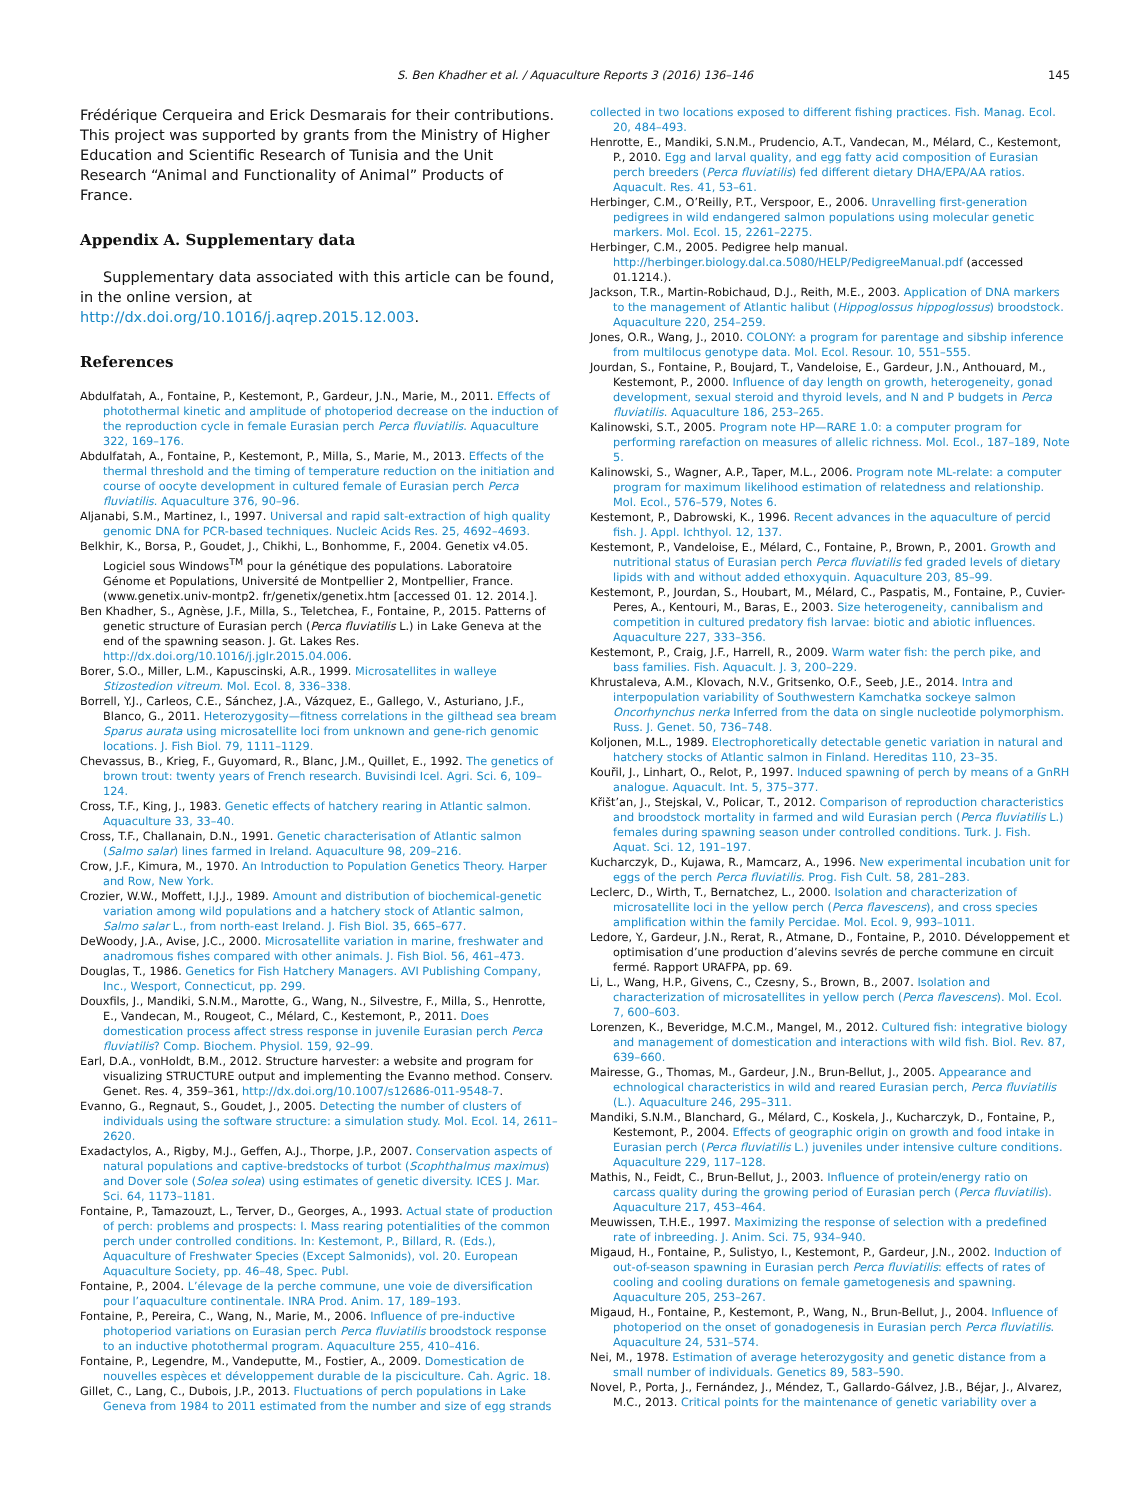S. Ben Khadher et al. / Aquaculture Reports 3 (2016) 136–146
145
Frédérique Cerqueira and Erick Desmarais for their contributions. This project was supported by grants from the Ministry of Higher Education and Scientific Research of Tunisia and the Unit Research “Animal and Functionality of Animal” Products of France.
Appendix A. Supplementary data
Supplementary data associated with this article can be found, in the online version, at http://dx.doi.org/10.1016/j.aqrep.2015.12.003.
References
Abdulfatah, A., Fontaine, P., Kestemont, P., Gardeur, J.N., Marie, M., 2011. Effects of photothermal kinetic and amplitude of photoperiod decrease on the induction of the reproduction cycle in female Eurasian perch Perca fluviatilis. Aquaculture 322, 169–176.
Abdulfatah, A., Fontaine, P., Kestemont, P., Milla, S., Marie, M., 2013. Effects of the thermal threshold and the timing of temperature reduction on the initiation and course of oocyte development in cultured female of Eurasian perch Perca fluviatilis. Aquaculture 376, 90–96.
Aljanabi, S.M., Martinez, I., 1997. Universal and rapid salt-extraction of high quality genomic DNA for PCR-based techniques. Nucleic Acids Res. 25, 4692–4693.
Belkhir, K., Borsa, P., Goudet, J., Chikhi, L., Bonhomme, F., 2004. Genetix v4.05. Logiciel sous Windows<sup>TM</sup> pour la génétique des populations. Laboratoire Génome et Populations, Université de Montpellier 2, Montpellier, France. (www.genetix.univ-montp2. fr/genetix/genetix.htm [accessed 01. 12. 2014.].
Ben Khadher, S., Agnèse, J.F., Milla, S., Teletchea, F., Fontaine, P., 2015. Patterns of genetic structure of Eurasian perch (Perca fluviatilis L.) in Lake Geneva at the end of the spawning season. J. Gt. Lakes Res. http://dx.doi.org/10.1016/j.jglr.2015.04.006.
Borer, S.O., Miller, L.M., Kapuscinski, A.R., 1999. Microsatellites in walleye Stizostedion vitreum. Mol. Ecol. 8, 336–338.
Borrell, Y.J., Carleos, C.E., Sánchez, J.A., Vázquez, E., Gallego, V., Asturiano, J.F., Blanco, G., 2011. Heterozygosity—fitness correlations in the gilthead sea bream Sparus aurata using microsatellite loci from unknown and gene-rich genomic locations. J. Fish Biol. 79, 1111–1129.
Chevassus, B., Krieg, F., Guyomard, R., Blanc, J.M., Quillet, E., 1992. The genetics of brown trout: twenty years of French research. Buvisindi Icel. Agri. Sci. 6, 109–124.
Cross, T.F., King, J., 1983. Genetic effects of hatchery rearing in Atlantic salmon. Aquaculture 33, 33–40.
Cross, T.F., Challanain, D.N., 1991. Genetic characterisation of Atlantic salmon (Salmo salar) lines farmed in Ireland. Aquaculture 98, 209–216.
Crow, J.F., Kimura, M., 1970. An Introduction to Population Genetics Theory. Harper and Row, New York.
Crozier, W.W., Moffett, I.J.J., 1989. Amount and distribution of biochemical-genetic variation among wild populations and a hatchery stock of Atlantic salmon, Salmo salar L., from north-east Ireland. J. Fish Biol. 35, 665–677.
DeWoody, J.A., Avise, J.C., 2000. Microsatellite variation in marine, freshwater and anadromous fishes compared with other animals. J. Fish Biol. 56, 461–473.
Douglas, T., 1986. Genetics for Fish Hatchery Managers. AVI Publishing Company, Inc., Wesport, Connecticut, pp. 299.
Douxfils, J., Mandiki, S.N.M., Marotte, G., Wang, N., Silvestre, F., Milla, S., Henrotte, E., Vandecan, M., Rougeot, C., Mélard, C., Kestemont, P., 2011. Does domestication process affect stress response in juvenile Eurasian perch Perca fluviatilis? Comp. Biochem. Physiol. 159, 92–99.
Earl, D.A., vonHoldt, B.M., 2012. Structure harvester: a website and program for visualizing STRUCTURE output and implementing the Evanno method. Conserv. Genet. Res. 4, 359–361, http://dx.doi.org/10.1007/s12686-011-9548-7.
Evanno, G., Regnaut, S., Goudet, J., 2005. Detecting the number of clusters of individuals using the software structure: a simulation study. Mol. Ecol. 14, 2611–2620.
Exadactylos, A., Rigby, M.J., Geffen, A.J., Thorpe, J.P., 2007. Conservation aspects of natural populations and captive-bredstocks of turbot (Scophthalmus maximus) and Dover sole (Solea solea) using estimates of genetic diversity. ICES J. Mar. Sci. 64, 1173–1181.
Fontaine, P., Tamazouzt, L., Terver, D., Georges, A., 1993. Actual state of production of perch: problems and prospects: I. Mass rearing potentialities of the common perch under controlled conditions. In: Kestemont, P., Billard, R. (Eds.), Aquaculture of Freshwater Species (Except Salmonids), vol. 20. European Aquaculture Society, pp. 46–48, Spec. Publ.
Fontaine, P., 2004. L’élevage de la perche commune, une voie de diversification pour l’aquaculture continentale. INRA Prod. Anim. 17, 189–193.
Fontaine, P., Pereira, C., Wang, N., Marie, M., 2006. Influence of pre-inductive photoperiod variations on Eurasian perch Perca fluviatilis broodstock response to an inductive photothermal program. Aquaculture 255, 410–416.
Fontaine, P., Legendre, M., Vandeputte, M., Fostier, A., 2009. Domestication de nouvelles espèces et développement durable de la pisciculture. Cah. Agric. 18.
Gillet, C., Lang, C., Dubois, J.P., 2013. Fluctuations of perch populations in Lake Geneva from 1984 to 2011 estimated from the number and size of egg strands
collected in two locations exposed to different fishing practices. Fish. Manag. Ecol. 20, 484–493.
Henrotte, E., Mandiki, S.N.M., Prudencio, A.T., Vandecan, M., Mélard, C., Kestemont, P., 2010. Egg and larval quality, and egg fatty acid composition of Eurasian perch breeders (Perca fluviatilis) fed different dietary DHA/EPA/AA ratios. Aquacult. Res. 41, 53–61.
Herbinger, C.M., O’Reilly, P.T., Verspoor, E., 2006. Unravelling first-generation pedigrees in wild endangered salmon populations using molecular genetic markers. Mol. Ecol. 15, 2261–2275.
Herbinger, C.M., 2005. Pedigree help manual. http://herbinger.biology.dal.ca.5080/HELP/PedigreeManual.pdf (accessed 01.1214.).
Jackson, T.R., Martin-Robichaud, D.J., Reith, M.E., 2003. Application of DNA markers to the management of Atlantic halibut (Hippoglossus hippoglossus) broodstock. Aquaculture 220, 254–259.
Jones, O.R., Wang, J., 2010. COLONY: a program for parentage and sibship inference from multilocus genotype data. Mol. Ecol. Resour. 10, 551–555.
Jourdan, S., Fontaine, P., Boujard, T., Vandeloise, E., Gardeur, J.N., Anthouard, M., Kestemont, P., 2000. Influence of day length on growth, heterogeneity, gonad development, sexual steroid and thyroid levels, and N and P budgets in Perca fluviatilis. Aquaculture 186, 253–265.
Kalinowski, S.T., 2005. Program note HP—RARE 1.0: a computer program for performing rarefaction on measures of allelic richness. Mol. Ecol., 187–189, Note 5.
Kalinowski, S., Wagner, A.P., Taper, M.L., 2006. Program note ML-relate: a computer program for maximum likelihood estimation of relatedness and relationship. Mol. Ecol., 576–579, Notes 6.
Kestemont, P., Dabrowski, K., 1996. Recent advances in the aquaculture of percid fish. J. Appl. Ichthyol. 12, 137.
Kestemont, P., Vandeloise, E., Mélard, C., Fontaine, P., Brown, P., 2001. Growth and nutritional status of Eurasian perch Perca fluviatilis fed graded levels of dietary lipids with and without added ethoxyquin. Aquaculture 203, 85–99.
Kestemont, P., Jourdan, S., Houbart, M., Mélard, C., Paspatis, M., Fontaine, P., Cuvier-Peres, A., Kentouri, M., Baras, E., 2003. Size heterogeneity, cannibalism and competition in cultured predatory fish larvae: biotic and abiotic influences. Aquaculture 227, 333–356.
Kestemont, P., Craig, J.F., Harrell, R., 2009. Warm water fish: the perch pike, and bass families. Fish. Aquacult. J. 3, 200–229.
Khrustaleva, A.M., Klovach, N.V., Gritsenko, O.F., Seeb, J.E., 2014. Intra and interpopulation variability of Southwestern Kamchatka sockeye salmon Oncorhynchus nerka Inferred from the data on single nucleotide polymorphism. Russ. J. Genet. 50, 736–748.
Koljonen, M.L., 1989. Electrophoretically detectable genetic variation in natural and hatchery stocks of Atlantic salmon in Finland. Hereditas 110, 23–35.
Kouřil, J., Linhart, O., Relot, P., 1997. Induced spawning of perch by means of a GnRH analogue. Aquacult. Int. 5, 375–377.
Křišt’an, J., Stejskal, V., Policar, T., 2012. Comparison of reproduction characteristics and broodstock mortality in farmed and wild Eurasian perch (Perca fluviatilis L.) females during spawning season under controlled conditions. Turk. J. Fish. Aquat. Sci. 12, 191–197.
Kucharczyk, D., Kujawa, R., Mamcarz, A., 1996. New experimental incubation unit for eggs of the perch Perca fluviatilis. Prog. Fish Cult. 58, 281–283.
Leclerc, D., Wirth, T., Bernatchez, L., 2000. Isolation and characterization of microsatellite loci in the yellow perch (Perca flavescens), and cross species amplification within the family Percidae. Mol. Ecol. 9, 993–1011.
Ledore, Y., Gardeur, J.N., Rerat, R., Atmane, D., Fontaine, P., 2010. Développement et optimisation d’une production d’alevins sevrés de perche commune en circuit fermé. Rapport URAFPA, pp. 69.
Li, L., Wang, H.P., Givens, C., Czesny, S., Brown, B., 2007. Isolation and characterization of microsatellites in yellow perch (Perca flavescens). Mol. Ecol. 7, 600–603.
Lorenzen, K., Beveridge, M.C.M., Mangel, M., 2012. Cultured fish: integrative biology and management of domestication and interactions with wild fish. Biol. Rev. 87, 639–660.
Mairesse, G., Thomas, M., Gardeur, J.N., Brun-Bellut, J., 2005. Appearance and echnological characteristics in wild and reared Eurasian perch, Perca fluviatilis (L.). Aquaculture 246, 295–311.
Mandiki, S.N.M., Blanchard, G., Mélard, C., Koskela, J., Kucharczyk, D., Fontaine, P., Kestemont, P., 2004. Effects of geographic origin on growth and food intake in Eurasian perch (Perca fluviatilis L.) juveniles under intensive culture conditions. Aquaculture 229, 117–128.
Mathis, N., Feidt, C., Brun-Bellut, J., 2003. Influence of protein/energy ratio on carcass quality during the growing period of Eurasian perch (Perca fluviatilis). Aquaculture 217, 453–464.
Meuwissen, T.H.E., 1997. Maximizing the response of selection with a predefined rate of inbreeding. J. Anim. Sci. 75, 934–940.
Migaud, H., Fontaine, P., Sulistyo, I., Kestemont, P., Gardeur, J.N., 2002. Induction of out-of-season spawning in Eurasian perch Perca fluviatilis: effects of rates of cooling and cooling durations on female gametogenesis and spawning. Aquaculture 205, 253–267.
Migaud, H., Fontaine, P., Kestemont, P., Wang, N., Brun-Bellut, J., 2004. Influence of photoperiod on the onset of gonadogenesis in Eurasian perch Perca fluviatilis. Aquaculture 24, 531–574.
Nei, M., 1978. Estimation of average heterozygosity and genetic distance from a small number of individuals. Genetics 89, 583–590.
Novel, P., Porta, J., Fernández, J., Méndez, T., Gallardo-Gálvez, J.B., Béjar, J., Alvarez, M.C., 2013. Critical points for the maintenance of genetic variability over a